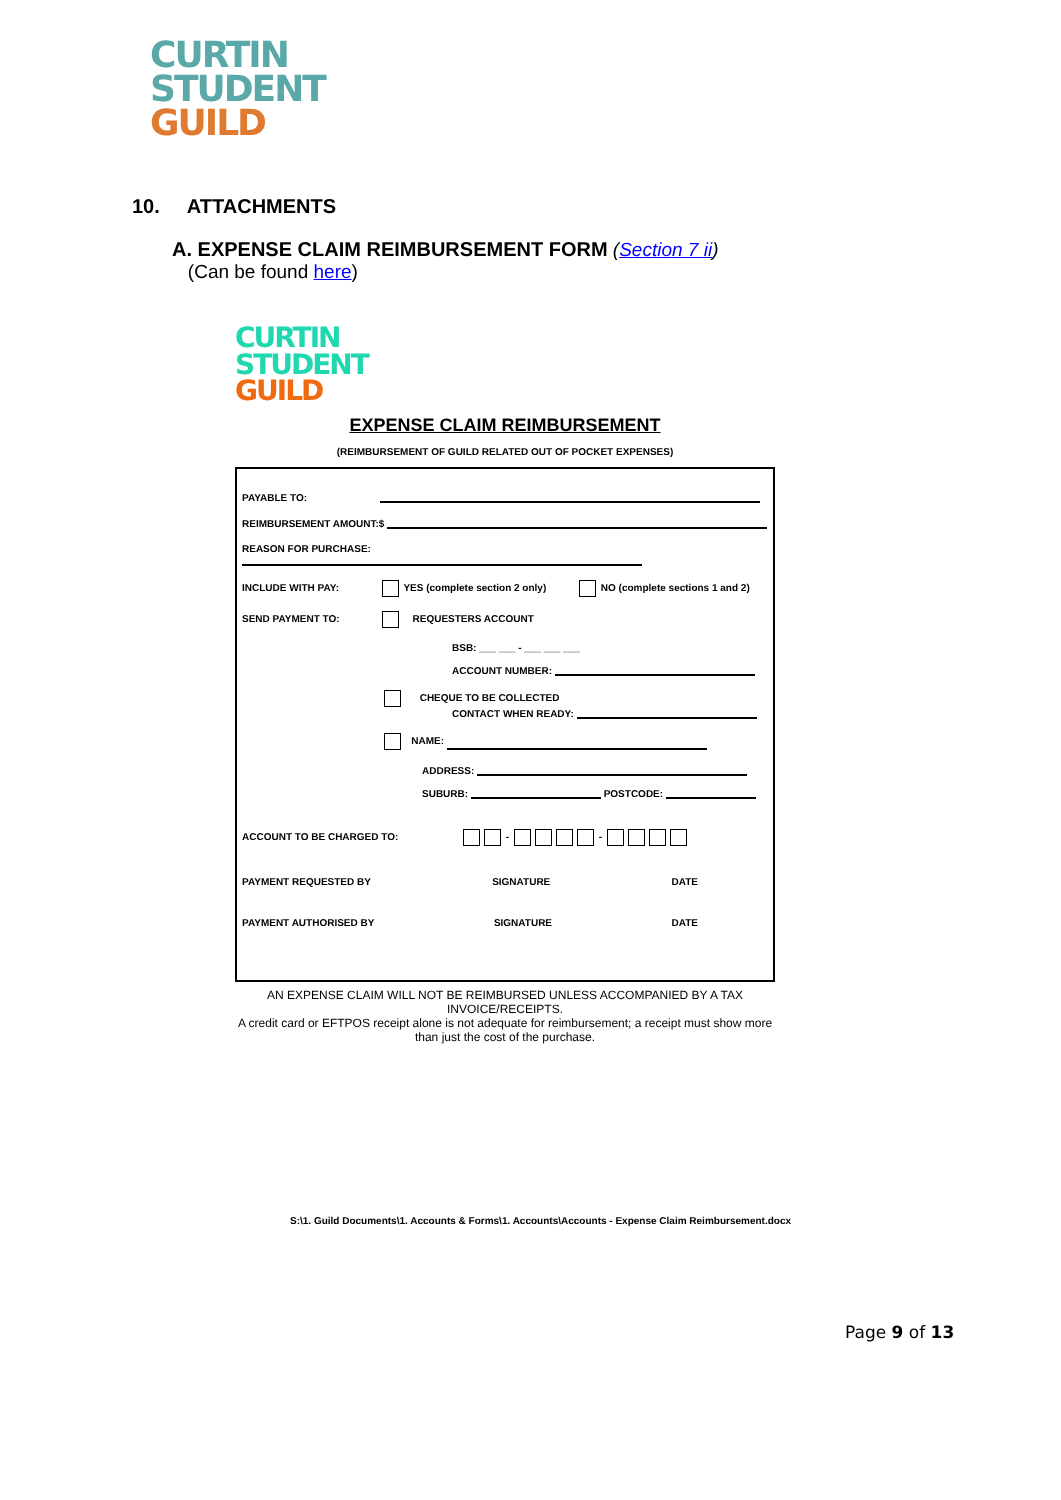CURTIN
STUDENT
GUILD
10. ATTACHMENTS
A. EXPENSE CLAIM REIMBURSEMENT FORM (Section 7 ii)
(Can be found here)
CURTIN
STUDENT
GUILD
EXPENSE CLAIM REIMBURSEMENT
(REIMBURSEMENT OF GUILD RELATED OUT OF POCKET EXPENSES)
PAYABLE TO:
REIMBURSEMENT AMOUNT:$
REASON FOR PURCHASE:
INCLUDE WITH PAY: YES (complete section 2 only) NO (complete sections 1 and 2)
SEND PAYMENT TO: REQUESTERS ACCOUNT
BSB: ___ ___ - ___ ___ ___
ACCOUNT NUMBER:
CHEQUE TO BE COLLECTED
CONTACT WHEN READY:
NAME:
ADDRESS:
SUBURB: POSTCODE:
ACCOUNT TO BE CHARGED TO: - -
PAYMENT REQUESTED BY SIGNATURE DATE
PAYMENT AUTHORISED BY SIGNATURE DATE
AN EXPENSE CLAIM WILL NOT BE REIMBURSED UNLESS ACCOMPANIED BY A TAX INVOICE/RECEIPTS.
A credit card or EFTPOS receipt alone is not adequate for reimbursement; a receipt must show more than just the cost of the purchase.
S:\1. Guild Documents\1. Accounts & Forms\1. Accounts\Accounts - Expense Claim Reimbursement.docx
Page 9 of 13